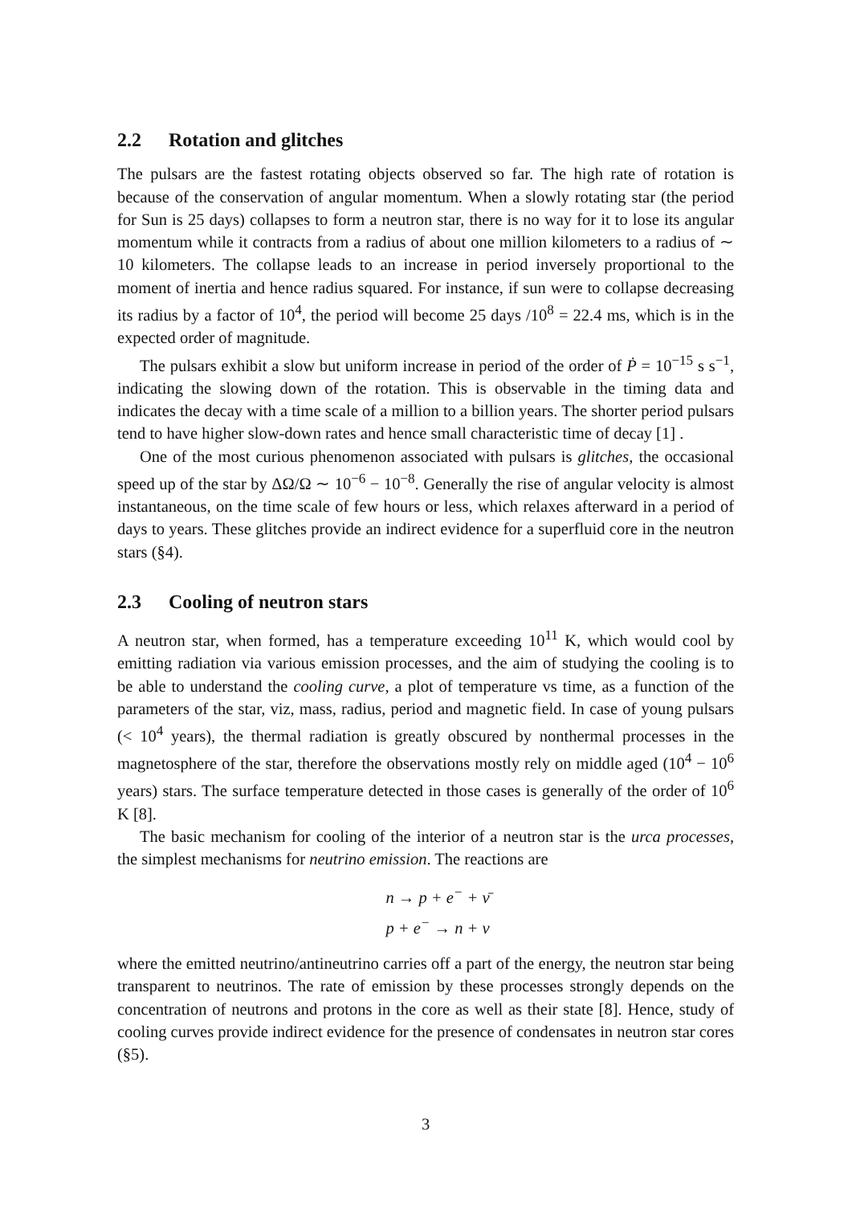2.2 Rotation and glitches
The pulsars are the fastest rotating objects observed so far. The high rate of rotation is because of the conservation of angular momentum. When a slowly rotating star (the period for Sun is 25 days) collapses to form a neutron star, there is no way for it to lose its angular momentum while it contracts from a radius of about one million kilometers to a radius of ∼ 10 kilometers. The collapse leads to an increase in period inversely proportional to the moment of inertia and hence radius squared. For instance, if sun were to collapse decreasing its radius by a factor of 10<sup>4</sup>, the period will become 25 days /10<sup>8</sup> = 22.4 ms, which is in the expected order of magnitude.
The pulsars exhibit a slow but uniform increase in period of the order of Ṗ = 10<sup>−15</sup> s s<sup>−1</sup>, indicating the slowing down of the rotation. This is observable in the timing data and indicates the decay with a time scale of a million to a billion years. The shorter period pulsars tend to have higher slow-down rates and hence small characteristic time of decay [1] .
One of the most curious phenomenon associated with pulsars is glitches, the occasional speed up of the star by ΔΩ/Ω ∼ 10<sup>−6</sup> − 10<sup>−8</sup>. Generally the rise of angular velocity is almost instantaneous, on the time scale of few hours or less, which relaxes afterward in a period of days to years. These glitches provide an indirect evidence for a superfluid core in the neutron stars (§4).
2.3 Cooling of neutron stars
A neutron star, when formed, has a temperature exceeding 10<sup>11</sup> K, which would cool by emitting radiation via various emission processes, and the aim of studying the cooling is to be able to understand the cooling curve, a plot of temperature vs time, as a function of the parameters of the star, viz, mass, radius, period and magnetic field. In case of young pulsars (< 10<sup>4</sup> years), the thermal radiation is greatly obscured by nonthermal processes in the magnetosphere of the star, therefore the observations mostly rely on middle aged (10<sup>4</sup> − 10<sup>6</sup> years) stars. The surface temperature detected in those cases is generally of the order of 10<sup>6</sup> K [8].
The basic mechanism for cooling of the interior of a neutron star is the urca processes, the simplest mechanisms for neutrino emission. The reactions are
n → p + e<sup>−</sup> + ν̄
p + e<sup>−</sup> → n + ν
where the emitted neutrino/antineutrino carries off a part of the energy, the neutron star being transparent to neutrinos. The rate of emission by these processes strongly depends on the concentration of neutrons and protons in the core as well as their state [8]. Hence, study of cooling curves provide indirect evidence for the presence of condensates in neutron star cores (§5).
3